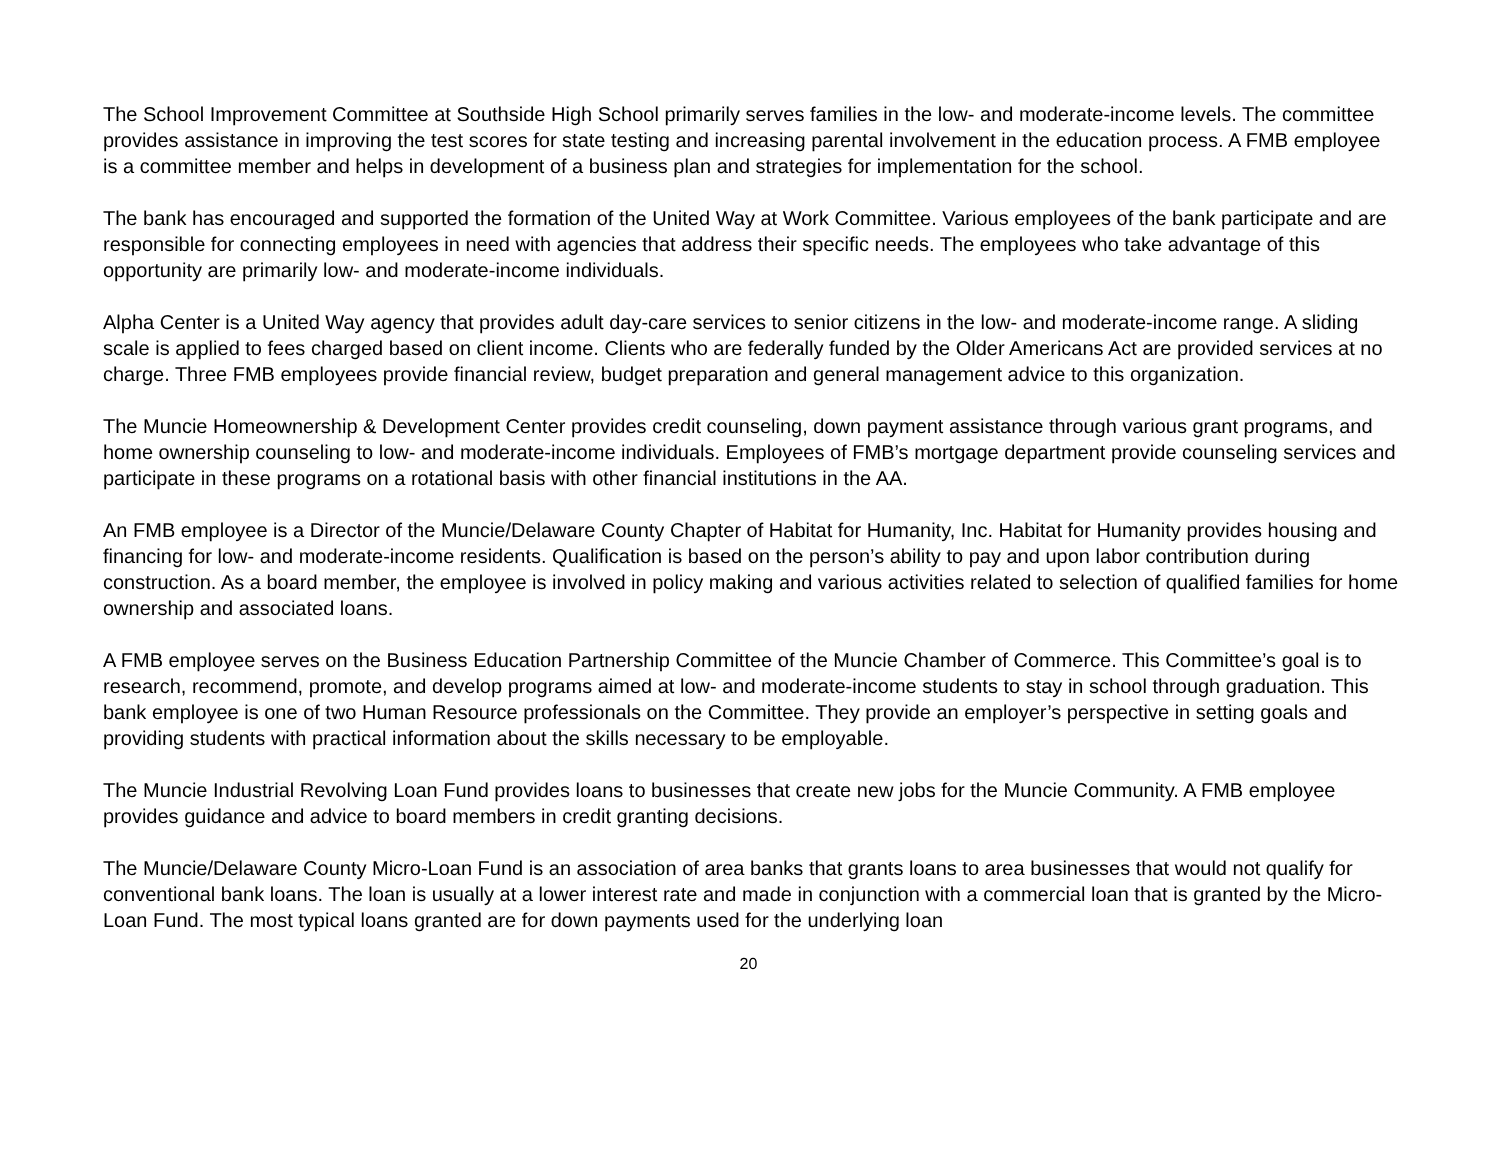The School Improvement Committee at Southside High School primarily serves families in the low- and moderate-income levels. The committee provides assistance in improving the test scores for state testing and increasing parental involvement in the education process. A FMB employee is a committee member and helps in development of a business plan and strategies for implementation for the school.
The bank has encouraged and supported the formation of the United Way at Work Committee. Various employees of the bank participate and are responsible for connecting employees in need with agencies that address their specific needs. The employees who take advantage of this opportunity are primarily low- and moderate-income individuals.
Alpha Center is a United Way agency that provides adult day-care services to senior citizens in the low- and moderate-income range. A sliding scale is applied to fees charged based on client income. Clients who are federally funded by the Older Americans Act are provided services at no charge. Three FMB employees provide financial review, budget preparation and general management advice to this organization.
The Muncie Homeownership & Development Center provides credit counseling, down payment assistance through various grant programs, and home ownership counseling to low- and moderate-income individuals. Employees of FMB’s mortgage department provide counseling services and participate in these programs on a rotational basis with other financial institutions in the AA.
An FMB employee is a Director of the Muncie/Delaware County Chapter of Habitat for Humanity, Inc. Habitat for Humanity provides housing and financing for low- and moderate-income residents. Qualification is based on the person’s ability to pay and upon labor contribution during construction. As a board member, the employee is involved in policy making and various activities related to selection of qualified families for home ownership and associated loans.
A FMB employee serves on the Business Education Partnership Committee of the Muncie Chamber of Commerce. This Committee’s goal is to research, recommend, promote, and develop programs aimed at low- and moderate-income students to stay in school through graduation. This bank employee is one of two Human Resource professionals on the Committee. They provide an employer’s perspective in setting goals and providing students with practical information about the skills necessary to be employable.
The Muncie Industrial Revolving Loan Fund provides loans to businesses that create new jobs for the Muncie Community. A FMB employee provides guidance and advice to board members in credit granting decisions.
The Muncie/Delaware County Micro-Loan Fund is an association of area banks that grants loans to area businesses that would not qualify for conventional bank loans. The loan is usually at a lower interest rate and made in conjunction with a commercial loan that is granted by the Micro-Loan Fund. The most typical loans granted are for down payments used for the underlying loan
20